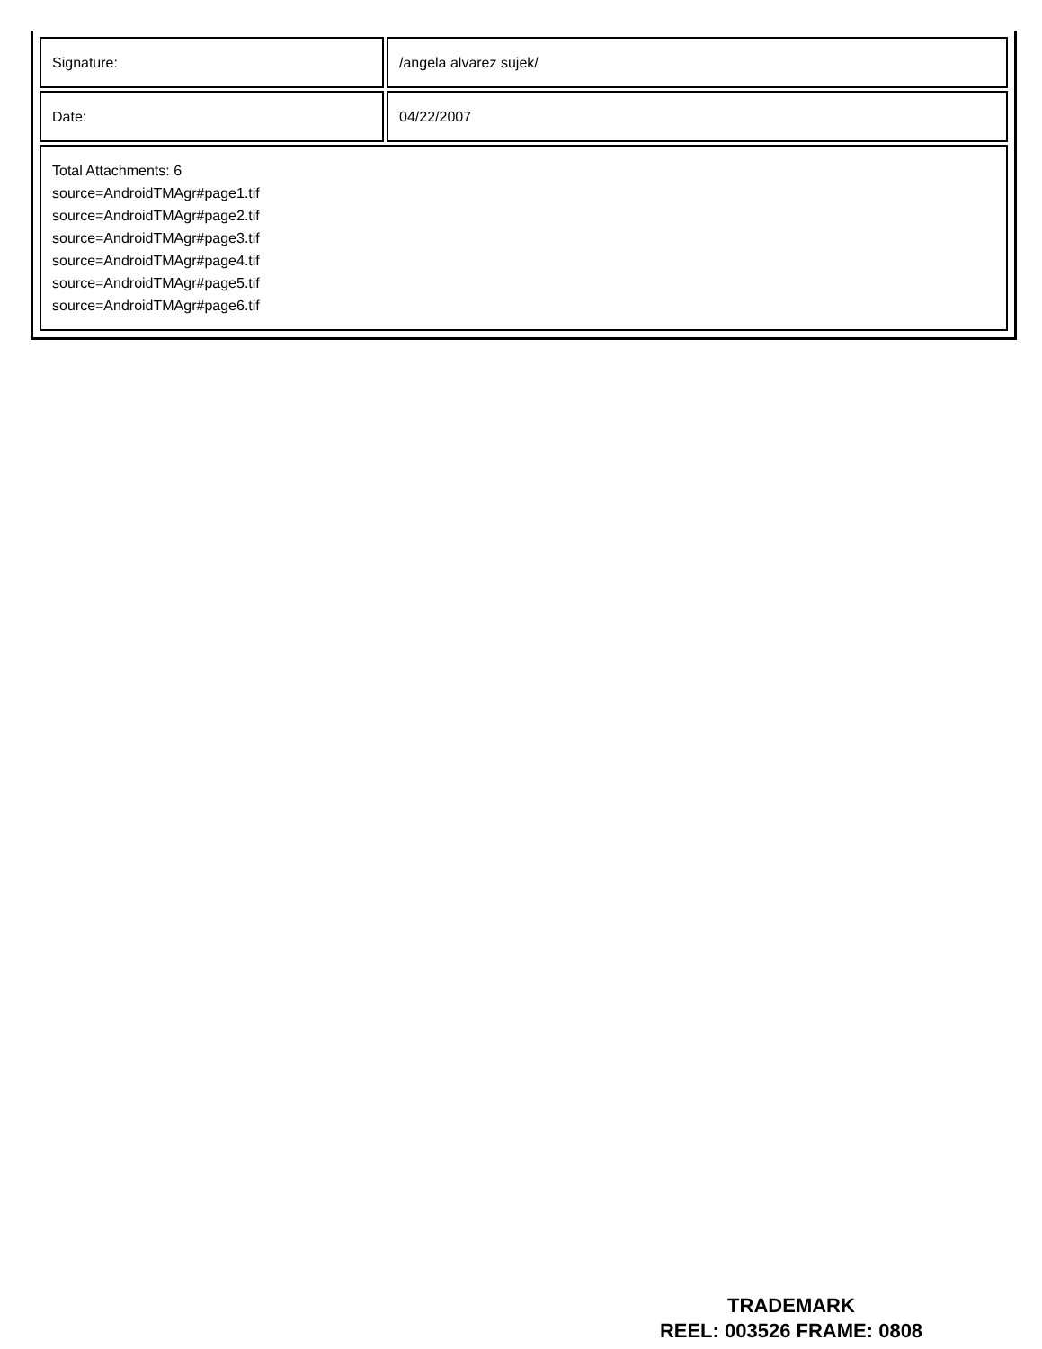| Signature: | /angela alvarez sujek/ |
| Date: | 04/22/2007 |
| Total Attachments: 6 source=AndroidTMAgr#page1.tif source=AndroidTMAgr#page2.tif source=AndroidTMAgr#page3.tif source=AndroidTMAgr#page4.tif source=AndroidTMAgr#page5.tif source=AndroidTMAgr#page6.tif | |
TRADEMARK
REEL: 003526 FRAME: 0808